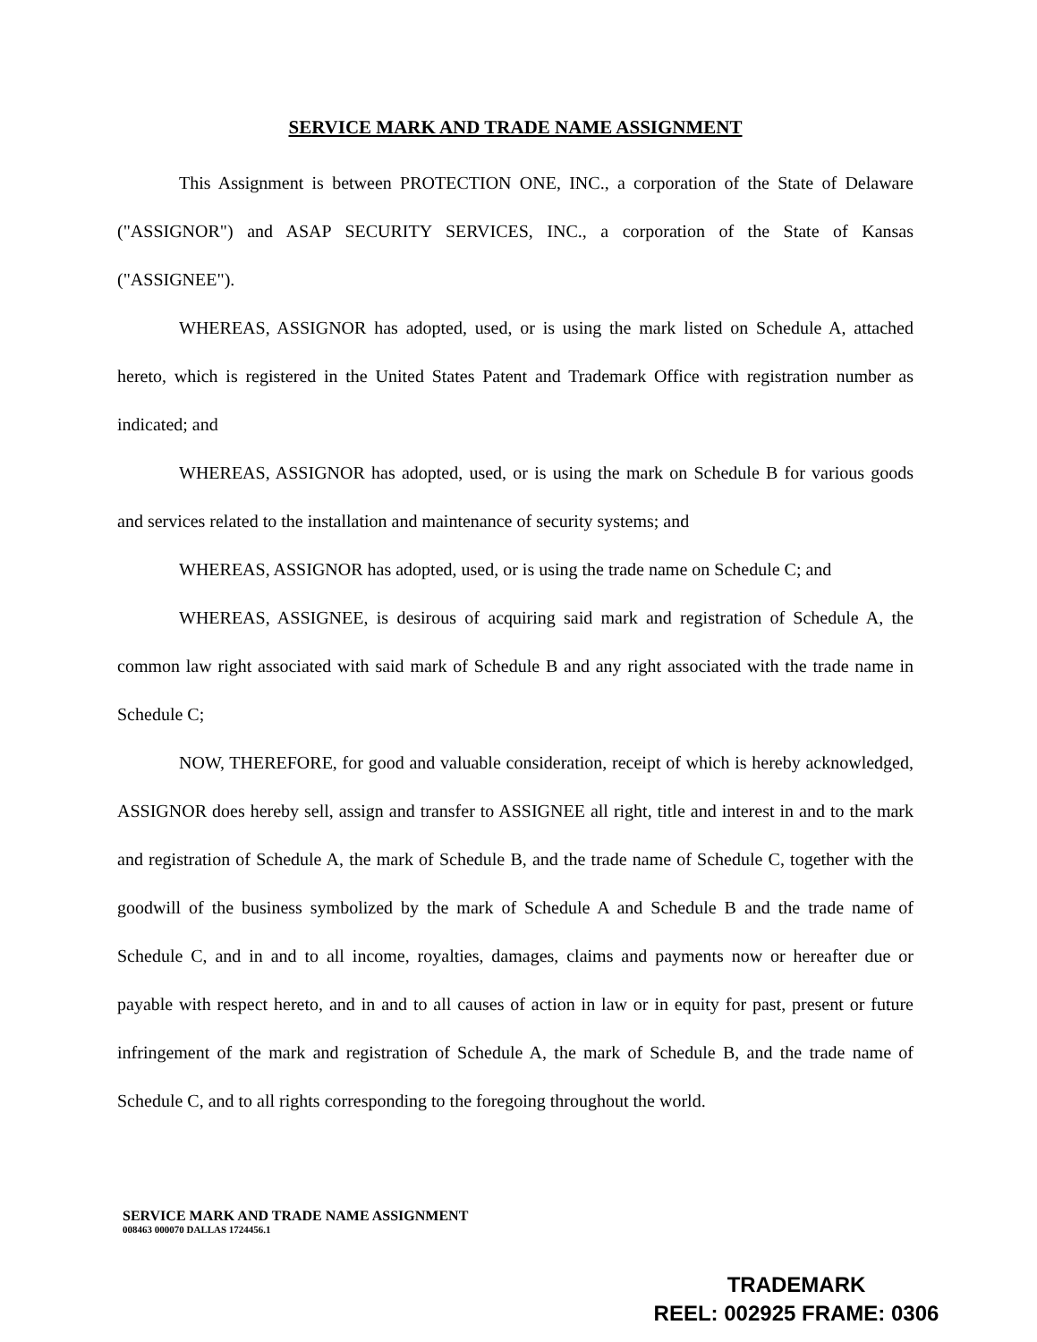SERVICE MARK AND TRADE NAME ASSIGNMENT
This Assignment is between PROTECTION ONE, INC., a corporation of the State of Delaware ("ASSIGNOR") and ASAP SECURITY SERVICES, INC., a corporation of the State of Kansas ("ASSIGNEE").
WHEREAS, ASSIGNOR has adopted, used, or is using the mark listed on Schedule A, attached hereto, which is registered in the United States Patent and Trademark Office with registration number as indicated; and
WHEREAS, ASSIGNOR has adopted, used, or is using the mark on Schedule B for various goods and services related to the installation and maintenance of security systems; and
WHEREAS, ASSIGNOR has adopted, used, or is using the trade name on Schedule C; and
WHEREAS, ASSIGNEE, is desirous of acquiring said mark and registration of Schedule A, the common law right associated with said mark of Schedule B and any right associated with the trade name in Schedule C;
NOW, THEREFORE, for good and valuable consideration, receipt of which is hereby acknowledged, ASSIGNOR does hereby sell, assign and transfer to ASSIGNEE all right, title and interest in and to the mark and registration of Schedule A, the mark of Schedule B, and the trade name of Schedule C, together with the goodwill of the business symbolized by the mark of Schedule A and Schedule B and the trade name of Schedule C, and in and to all income, royalties, damages, claims and payments now or hereafter due or payable with respect hereto, and in and to all causes of action in law or in equity for past, present or future infringement of the mark and registration of Schedule A, the mark of Schedule B, and the trade name of Schedule C, and to all rights corresponding to the foregoing throughout the world.
SERVICE MARK AND TRADE NAME ASSIGNMENT
008463 000070 DALLAS 1724456.1
TRADEMARK
REEL: 002925 FRAME: 0306